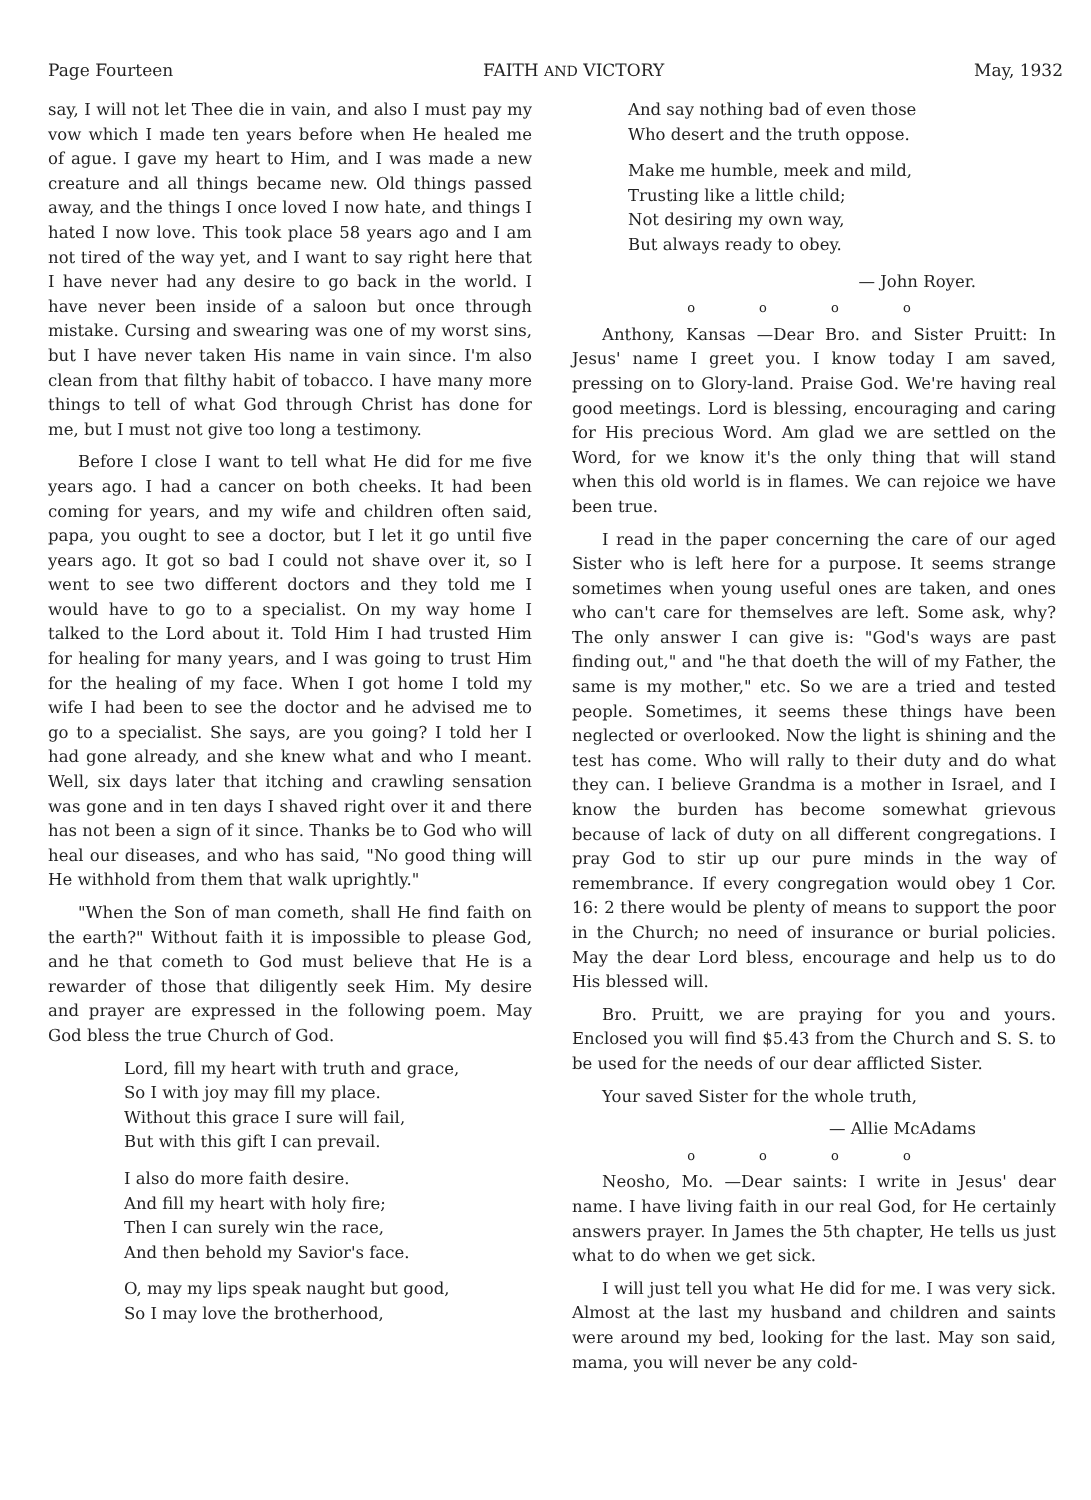Page Fourteen FAITH AND VICTORY May, 1932
say, I will not let Thee die in vain, and also I must pay my vow which I made ten years before when He healed me of ague. I gave my heart to Him, and I was made a new creature and all things became new. Old things passed away, and the things I once loved I now hate, and things I hated I now love. This took place 58 years ago and I am not tired of the way yet, and I want to say right here that I have never had any desire to go back in the world. I have never been inside of a saloon but once through mistake. Cursing and swearing was one of my worst sins, but I have never taken His name in vain since. I'm also clean from that filthy habit of tobacco. I have many more things to tell of what God through Christ has done for me, but I must not give too long a testimony.
Before I close I want to tell what He did for me five years ago. I had a cancer on both cheeks. It had been coming for years, and my wife and children often said, papa, you ought to see a doctor, but I let it go until five years ago. It got so bad I could not shave over it, so I went to see two different doctors and they told me I would have to go to a specialist. On my way home I talked to the Lord about it. Told Him I had trusted Him for healing for many years, and I was going to trust Him for the healing of my face. When I got home I told my wife I had been to see the doctor and he advised me to go to a specialist. She says, are you going? I told her I had gone already, and she knew what and who I meant. Well, six days later that itching and crawling sensation was gone and in ten days I shaved right over it and there has not been a sign of it since. Thanks be to God who will heal our diseases, and who has said, "No good thing will He withhold from them that walk uprightly."
"When the Son of man cometh, shall He find faith on the earth?" Without faith it is impossible to please God, and he that cometh to God must believe that He is a rewarder of those that diligently seek Him. My desire and prayer are expressed in the following poem. May God bless the true Church of God.
Lord, fill my heart with truth and grace,
So I with joy may fill my place.
Without this grace I sure will fail,
But with this gift I can prevail.
I also do more faith desire.
And fill my heart with holy fire;
Then I can surely win the race,
And then behold my Savior's face.
O, may my lips speak naught but good,
So I may love the brotherhood,
And say nothing bad of even those
Who desert and the truth oppose.
Make me humble, meek and mild,
Trusting like a little child;
Not desiring my own way,
But always ready to obey.
— John Royer.
o o o o
Anthony, Kansas —Dear Bro. and Sister Pruitt: In Jesus' name I greet you. I know today I am saved, pressing on to Glory-land. Praise God. We're having real good meetings. Lord is blessing, encouraging and caring for His precious Word. Am glad we are settled on the Word, for we know it's the only thing that will stand when this old world is in flames. We can rejoice we have been true.
I read in the paper concerning the care of our aged Sister who is left here for a purpose. It seems strange sometimes when young useful ones are taken, and ones who can't care for themselves are left. Some ask, why? The only answer I can give is: "God's ways are past finding out," and "he that doeth the will of my Father, the same is my mother," etc. So we are a tried and tested people. Sometimes, it seems these things have been neglected or overlooked. Now the light is shining and the test has come. Who will rally to their duty and do what they can. I believe Grandma is a mother in Israel, and I know the burden has become somewhat grievous because of lack of duty on all different congregations. I pray God to stir up our pure minds in the way of remembrance. If every congregation would obey 1 Cor. 16: 2 there would be plenty of means to support the poor in the Church; no need of insurance or burial policies. May the dear Lord bless, encourage and help us to do His blessed will.
Bro. Pruitt, we are praying for you and yours. Enclosed you will find $5.43 from the Church and S. S. to be used for the needs of our dear afflicted Sister.
Your saved Sister for the whole truth,
— Allie McAdams
o o o o
Neosho, Mo. —Dear saints: I write in Jesus' dear name. I have living faith in our real God, for He certainly answers prayer. In James the 5th chapter, He tells us just what to do when we get sick.
I will just tell you what He did for me. I was very sick. Almost at the last my husband and children and saints were around my bed, looking for the last. May son said, mama, you will never be any cold-